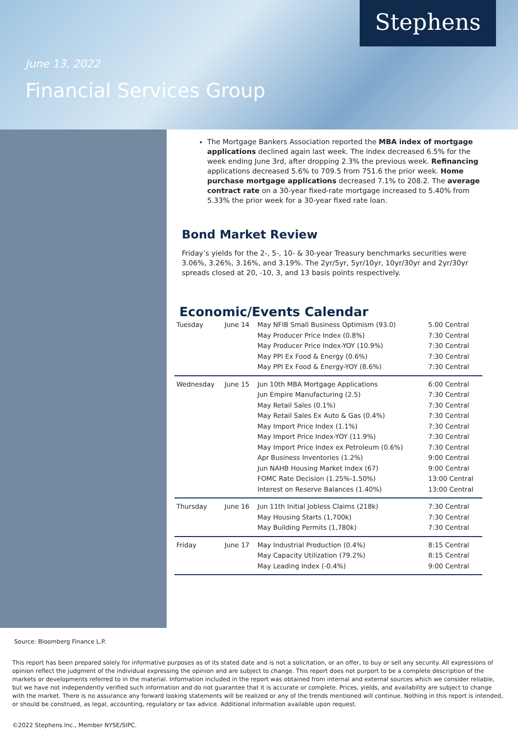Stephens
June 13, 2022
Financial Services Group
The Mortgage Bankers Association reported the MBA index of mortgage applications declined again last week. The index decreased 6.5% for the week ending June 3rd, after dropping 2.3% the previous week. Refinancing applications decreased 5.6% to 709.5 from 751.6 the prior week. Home purchase mortgage applications decreased 7.1% to 208.2. The average contract rate on a 30-year fixed-rate mortgage increased to 5.40% from 5.33% the prior week for a 30-year fixed rate loan.
Bond Market Review
Friday’s yields for the 2-, 5-, 10- & 30-year Treasury benchmarks securities were 3.06%, 3.26%, 3.16%, and 3.19%. The 2yr/5yr, 5yr/10yr, 10yr/30yr and 2yr/30yr spreads closed at 20, -10, 3, and 13 basis points respectively.
Economic/Events Calendar
| Tuesday | June 14 | May NFIB Small Business Optimism (93.0) May Producer Price Index (0.8%) May Producer Price Index-YOY (10.9%) May PPI Ex Food & Energy (0.6%) May PPI Ex Food & Energy-YOY (8.6%) | 5.00 Central 7:30 Central 7:30 Central 7:30 Central 7:30 Central |
| Wednesday | June 15 | Jun 10th MBA Mortgage Applications Jun Empire Manufacturing (2.5) May Retail Sales (0.1%) May Retail Sales Ex Auto & Gas (0.4%) May Import Price Index (1.1%) May Import Price Index-YOY (11.9%) May Import Price Index ex Petroleum (0.6%) Apr Business Inventories (1.2%) Jun NAHB Housing Market Index (67) FOMC Rate Decision (1.25%-1.50%) Interest on Reserve Balances (1.40%) | 6:00 Central 7:30 Central 7:30 Central 7:30 Central 7:30 Central 7:30 Central 7:30 Central 9:00 Central 9:00 Central 13:00 Central 13:00 Central |
| Thursday | June 16 | Jun 11th Initial Jobless Claims (218k) May Housing Starts (1,700k) May Building Permits (1,780k) | 7:30 Central 7:30 Central 7:30 Central |
| Friday | June 17 | May Industrial Production (0.4%) May Capacity Utilization (79.2%) May Leading Index (-0.4%) | 8:15 Central 8:15 Central 9:00 Central |
Source: Bloomberg Finance L.P.
This report has been prepared solely for informative purposes as of its stated date and is not a solicitation, or an offer, to buy or sell any security. All expressions of opinion reflect the judgment of the individual expressing the opinion and are subject to change. This report does not purport to be a complete description of the markets or developments referred to in the material. Information included in the report was obtained from internal and external sources which we consider reliable, but we have not independently verified such information and do not guarantee that it is accurate or complete. Prices, yields, and availability are subject to change with the market. There is no assurance any forward looking statements will be realized or any of the trends mentioned will continue. Nothing in this report is intended, or should be construed, as legal, accounting, regulatory or tax advice. Additional information available upon request.
©2022 Stephens Inc., Member NYSE/SIPC.